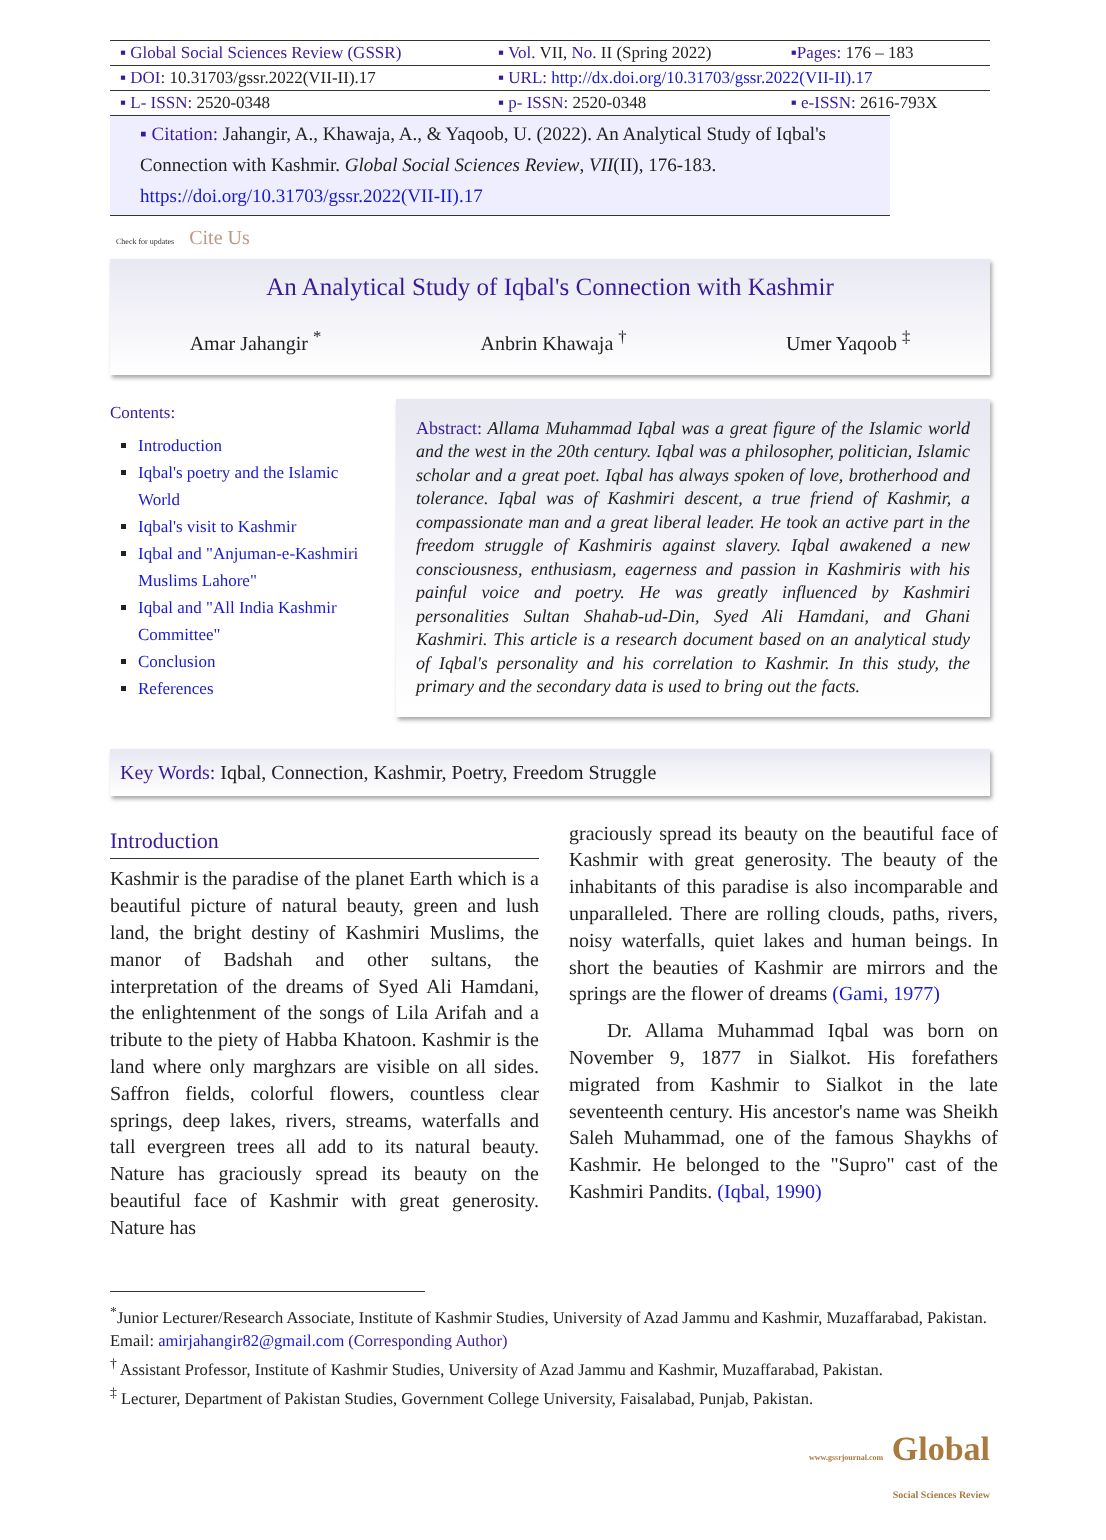| ▪ Global Social Sciences Review (GSSR) | ▪ Vol. VII, No. II (Spring 2022) | ▪Pages: 176 – 183 |
| ▪ DOI: 10.31703/gssr.2022(VII-II).17 | ▪ URL: http://dx.doi.org/10.31703/gssr.2022(VII-II).17 | |
| ▪ L- ISSN: 2520-0348 | ▪ p- ISSN: 2520-0348 | ▪ e-ISSN: 2616-793X |
▪ Citation: Jahangir, A., Khawaja, A., & Yaqoob, U. (2022). An Analytical Study of Iqbal's Connection with Kashmir. Global Social Sciences Review, VII(II), 176-183. https://doi.org/10.31703/gssr.2022(VII-II).17
Check for updates Cite Us
An Analytical Study of Iqbal's Connection with Kashmir
Amar Jahangir <sup>*</sup> Anbrin Khawaja <sup>†</sup> Umer Yaqoob <sup>‡</sup>
Contents:
Introduction
Iqbal's poetry and the Islamic World
Iqbal's visit to Kashmir
Iqbal and "Anjuman-e-Kashmiri Muslims Lahore"
Iqbal and "All India Kashmir Committee"
Conclusion
References
Abstract: Allama Muhammad Iqbal was a great figure of the Islamic world and the west in the 20th century. Iqbal was a philosopher, politician, Islamic scholar and a great poet. Iqbal has always spoken of love, brotherhood and tolerance. Iqbal was of Kashmiri descent, a true friend of Kashmir, a compassionate man and a great liberal leader. He took an active part in the freedom struggle of Kashmiris against slavery. Iqbal awakened a new consciousness, enthusiasm, eagerness and passion in Kashmiris with his painful voice and poetry. He was greatly influenced by Kashmiri personalities Sultan Shahab-ud-Din, Syed Ali Hamdani, and Ghani Kashmiri. This article is a research document based on an analytical study of Iqbal's personality and his correlation to Kashmir. In this study, the primary and the secondary data is used to bring out the facts.
Key Words: Iqbal, Connection, Kashmir, Poetry, Freedom Struggle
Introduction
Kashmir is the paradise of the planet Earth which is a beautiful picture of natural beauty, green and lush land, the bright destiny of Kashmiri Muslims, the manor of Badshah and other sultans, the interpretation of the dreams of Syed Ali Hamdani, the enlightenment of the songs of Lila Arifah and a tribute to the piety of Habba Khatoon. Kashmir is the land where only marghzars are visible on all sides. Saffron fields, colorful flowers, countless clear springs, deep lakes, rivers, streams, waterfalls and tall evergreen trees all add to its natural beauty. Nature has graciously spread its beauty on the beautiful face of Kashmir with great generosity. Nature has
graciously spread its beauty on the beautiful face of Kashmir with great generosity. The beauty of the inhabitants of this paradise is also incomparable and unparalleled. There are rolling clouds, paths, rivers, noisy waterfalls, quiet lakes and human beings. In short the beauties of Kashmir are mirrors and the springs are the flower of dreams (Gami, 1977)
Dr. Allama Muhammad Iqbal was born on November 9, 1877 in Sialkot. His forefathers migrated from Kashmir to Sialkot in the late seventeenth century. His ancestor's name was Sheikh Saleh Muhammad, one of the famous Shaykhs of Kashmir. He belonged to the "Supro" cast of the Kashmiri Pandits. (Iqbal, 1990)
<sup>*</sup> Junior Lecturer/Research Associate, Institute of Kashmir Studies, University of Azad Jammu and Kashmir, Muzaffarabad, Pakistan. Email: amirjahangir82@gmail.com (Corresponding Author)
<sup>†</sup> Assistant Professor, Institute of Kashmir Studies, University of Azad Jammu and Kashmir, Muzaffarabad, Pakistan.
<sup>‡</sup> Lecturer, Department of Pakistan Studies, Government College University, Faisalabad, Punjab, Pakistan.
www.gssrjournal.com Global
Social Sciences Review